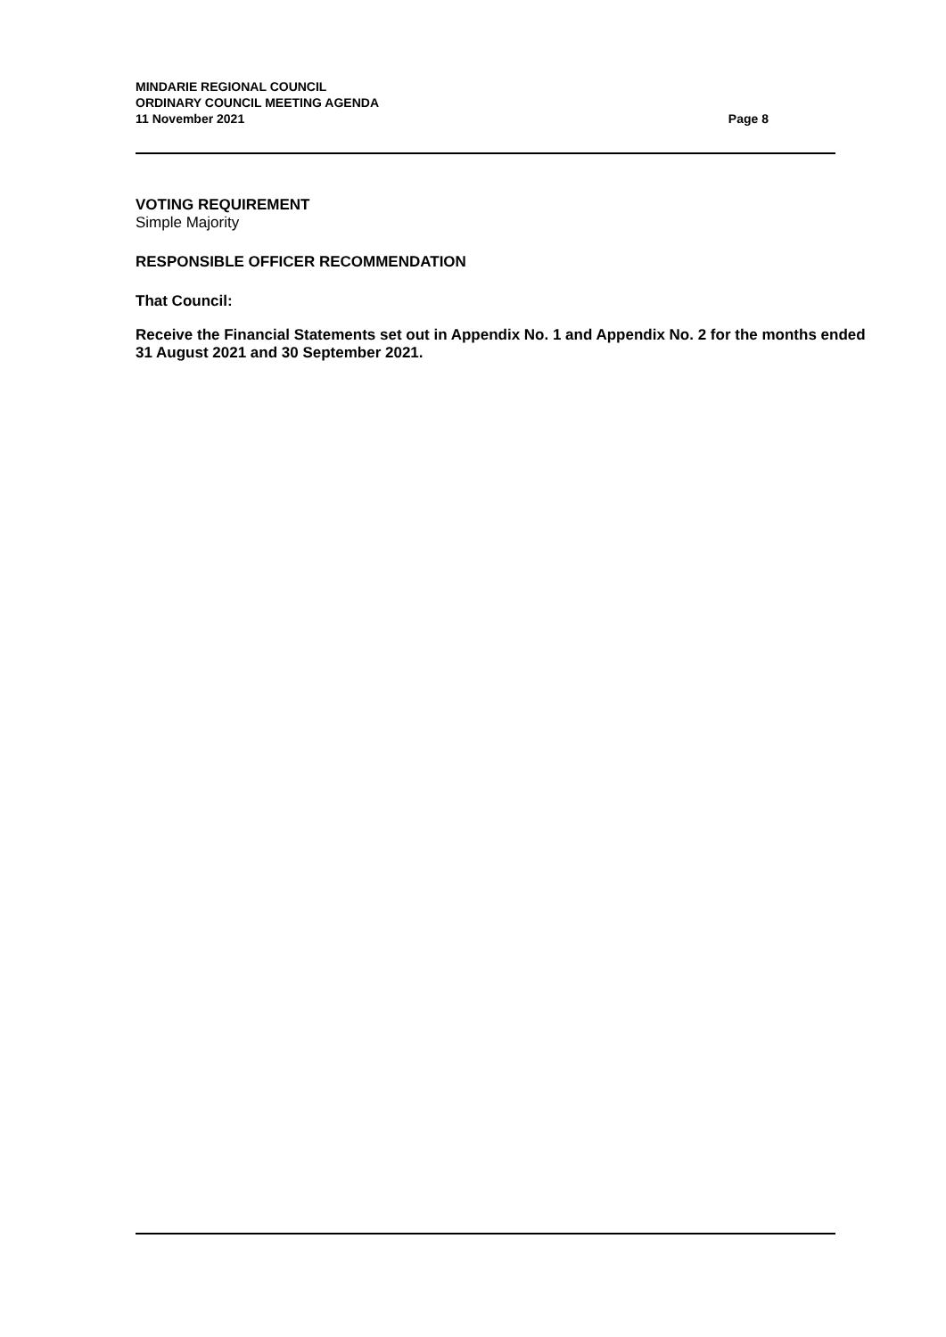MINDARIE REGIONAL COUNCIL
ORDINARY COUNCIL MEETING AGENDA
11 November 2021 Page 8
VOTING REQUIREMENT
Simple Majority
RESPONSIBLE OFFICER RECOMMENDATION
That Council:
Receive the Financial Statements set out in Appendix No. 1 and Appendix No. 2 for the months ended 31 August 2021 and 30 September 2021.